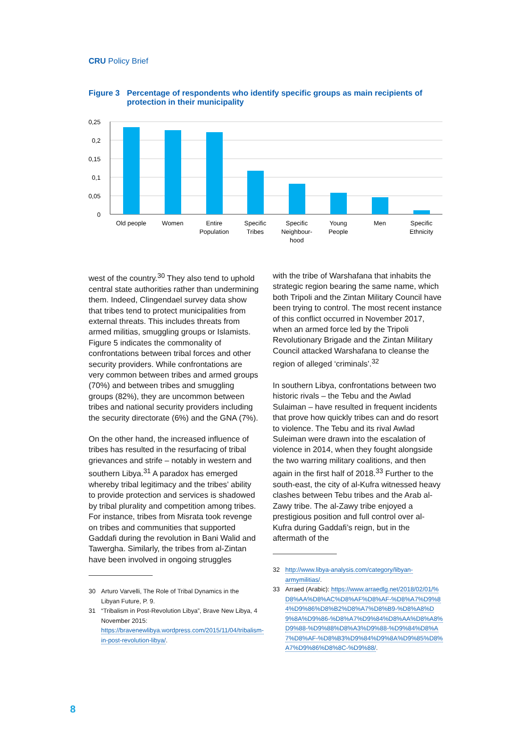CRU Policy Brief
Figure 3 Percentage of respondents who identify specific groups as main recipients of protection in their municipality
0,25
0,2
0,15
0,1
0,05
0
Old people
Women
Entire
Population
Specific
Tribes
Specific
Neighbour-
hood
Young
People
Men
Specific
Ethnicity
west of the country.<sup>30</sup> They also tend to uphold central state authorities rather than undermining them. Indeed, Clingendael survey data show that tribes tend to protect municipalities from external threats. This includes threats from armed militias, smuggling groups or Islamists. Figure 5 indicates the commonality of confrontations between tribal forces and other security providers. While confrontations are very common between tribes and armed groups (70%) and between tribes and smuggling groups (82%), they are uncommon between tribes and national security providers including the security directorate (6%) and the GNA (7%).
On the other hand, the increased influence of tribes has resulted in the resurfacing of tribal grievances and strife – notably in western and southern Libya.<sup>31</sup> A paradox has emerged whereby tribal legitimacy and the tribes’ ability to provide protection and services is shadowed by tribal plurality and competition among tribes. For instance, tribes from Misrata took revenge on tribes and communities that supported Gaddafi during the revolution in Bani Walid and Tawergha. Similarly, the tribes from al-Zintan have been involved in ongoing struggles
30 Arturo Varvelli, The Role of Tribal Dynamics in the Libyan Future, P. 9.
31 “Tribalism in Post-Revolution Libya”, Brave New Libya, 4 November 2015: https://bravenewlibya.wordpress.com/2015/11/04/tribalism-in-post-revolution-libya/.
with the tribe of Warshafana that inhabits the strategic region bearing the same name, which both Tripoli and the Zintan Military Council have been trying to control. The most recent instance of this conflict occurred in November 2017, when an armed force led by the Tripoli Revolutionary Brigade and the Zintan Military Council attacked Warshafana to cleanse the region of alleged ‘criminals’.<sup>32</sup>
In southern Libya, confrontations between two historic rivals – the Tebu and the Awlad Sulaiman – have resulted in frequent incidents that prove how quickly tribes can and do resort to violence. The Tebu and its rival Awlad Suleiman were drawn into the escalation of violence in 2014, when they fought alongside the two warring military coalitions, and then again in the first half of 2018.<sup>33</sup> Further to the south-east, the city of al-Kufra witnessed heavy clashes between Tebu tribes and the Arab al-Zawy tribe. The al-Zawy tribe enjoyed a prestigious position and full control over al-Kufra during Gaddafi’s reign, but in the aftermath of the
32 http://www.libya-analysis.com/category/libyan-armymilitias/.
33 Arraed (Arabic): https://www.arraedlg.net/2018/02/01/%D8%AA%D8%AC%D8%AF%D8%AF-%D8%A7%D9%84%D9%86%D8%B2%D8%A7%D8%B9-%D8%A8%D9%8A%D9%86-%D8%A7%D9%84%D8%AA%D8%A8%D9%88-%D9%88%D8%A3%D9%88-%D9%84%D8%A7%D8%AF-%D8%B3%D9%84%D9%8A%D9%85%D8%A7%D9%86%D8%8C-%D9%88/.
8